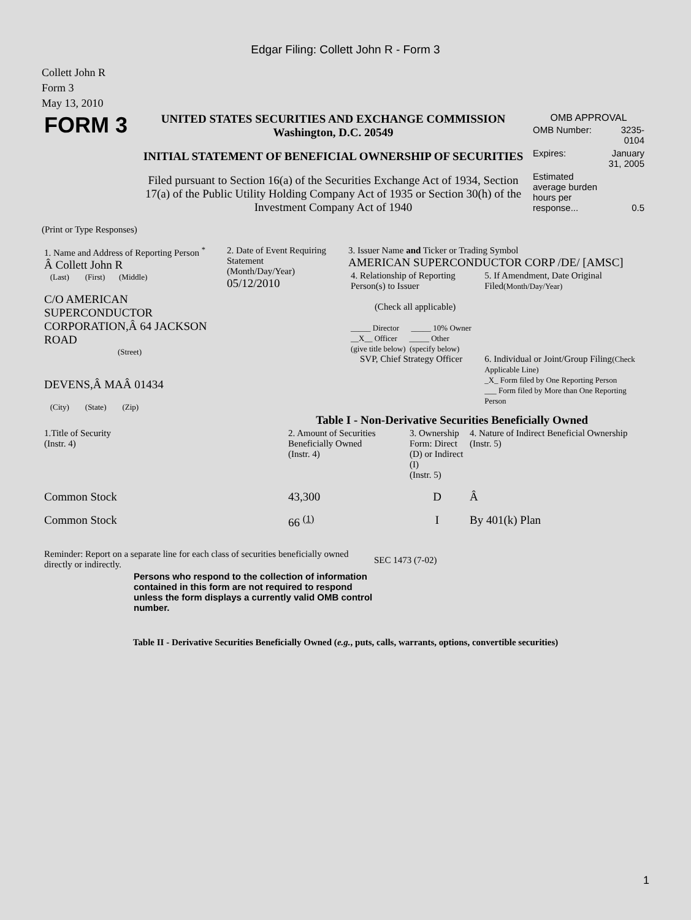Edgar Filing: Collett John R - Form 3
Collett John R
Form 3
May 13, 2010
| FORM 3 | UNITED STATES SECURITIES AND EXCHANGE COMMISSION Washington, D.C. 20549 INITIAL STATEMENT OF BENEFICIAL OWNERSHIP OF SECURITIES Filed pursuant to Section 16(a) of the Securities Exchange Act of 1934, Section 17(a) of the Public Utility Holding Company Act of 1935 or Section 30(h) of the Investment Company Act of 1940 | OMB APPROVAL / OMB Number: / 3235-0104 / / Expires: / January 31, 2005 / / Estimated average burden hours per response... / 0.5 / |
(Print or Type Responses)
| 1. Name and Address of Reporting Person <sup>*</sup> Â Collett John R (Last) (First) (Middle) C/O AMERICAN SUPERCONDUCTOR CORPORATION,Â 64 JACKSON ROAD (Street) DEVENS,Â MAÂ 01434 (City) (State) (Zip) | 2. Date of Event Requiring Statement (Month/Day/Year) 05/12/2010 | 3. Issuer Name and Ticker or Trading Symbol AMERICAN SUPERCONDUCTOR CORP /DE/ [AMSC] / 4. Relationship of Reporting Person(s) to Issuer (Check all applicable) _____ Director _____ 10% Owner __X__ Officer _____ Other (give title below) (specify below) SVP, Chief Strategy Officer / 5. If Amendment, Date Original Filed (Month/Day/Year) 6. Individual or Joint/Group Filing (Check Applicable Line) _X_ Form filed by One Reporting Person ___ Form filed by More than One Reporting Person / |
Table I - Non-Derivative Securities Beneficially Owned
| 1.Title of Security (Instr. 4) | 2. Amount of Securities Beneficially Owned (Instr. 4) | 3. Ownership Form: Direct (D) or Indirect (I) (Instr. 5) | 4. Nature of Indirect Beneficial Ownership (Instr. 5) |
| --- | --- | --- | --- |
| Common Stock | 43,300 | D | Â |
| Common Stock | 66 <sup>(1)</sup> | I | By 401(k) Plan |
| Reminder: Report on a separate line for each class of securities beneficially owned directly or indirectly. | SEC 1473 (7-02) |
Persons who respond to the collection of information contained in this form are not required to respond unless the form displays a currently valid OMB control number.
Table II - Derivative Securities Beneficially Owned (e.g., puts, calls, warrants, options, convertible securities)
1